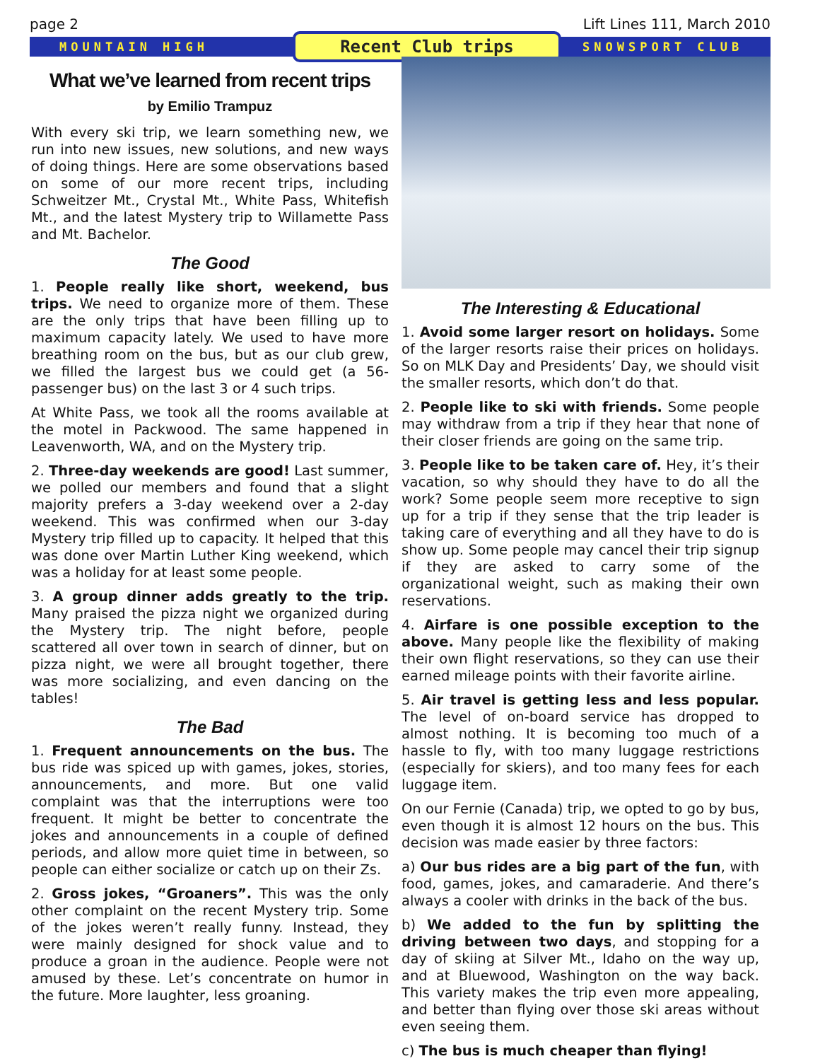page 2 Lift Lines 111, March 2010
MOUNTAIN HIGH Recent Club trips SNOWSPORT CLUB
What we’ve learned from recent trips
by Emilio Trampuz
With every ski trip, we learn something new, we run into new issues, new solutions, and new ways of doing things. Here are some observations based on some of our more recent trips, including Schweitzer Mt., Crystal Mt., White Pass, Whitefish Mt., and the latest Mystery trip to Willamette Pass and Mt. Bachelor.
The Good
1. People really like short, weekend, bus trips. We need to organize more of them. These are the only trips that have been filling up to maximum capacity lately. We used to have more breathing room on the bus, but as our club grew, we filled the largest bus we could get (a 56-passenger bus) on the last 3 or 4 such trips.
At White Pass, we took all the rooms available at the motel in Packwood. The same happened in Leavenworth, WA, and on the Mystery trip.
2. Three-day weekends are good! Last summer, we polled our members and found that a slight majority prefers a 3-day weekend over a 2-day weekend. This was confirmed when our 3-day Mystery trip filled up to capacity. It helped that this was done over Martin Luther King weekend, which was a holiday for at least some people.
3. A group dinner adds greatly to the trip. Many praised the pizza night we organized during the Mystery trip. The night before, people scattered all over town in search of dinner, but on pizza night, we were all brought together, there was more socializing, and even dancing on the tables!
The Bad
1. Frequent announcements on the bus. The bus ride was spiced up with games, jokes, stories, announcements, and more. But one valid complaint was that the interruptions were too frequent. It might be better to concentrate the jokes and announcements in a couple of defined periods, and allow more quiet time in between, so people can either socialize or catch up on their Zs.
2. Gross jokes, “Groaners”. This was the only other complaint on the recent Mystery trip. Some of the jokes weren’t really funny. Instead, they were mainly designed for shock value and to produce a groan in the audience. People were not amused by these. Let’s concentrate on humor in the future. More laughter, less groaning.
The Interesting & Educational
1. Avoid some larger resort on holidays. Some of the larger resorts raise their prices on holidays. So on MLK Day and Presidents’ Day, we should visit the smaller resorts, which don’t do that.
2. People like to ski with friends. Some people may withdraw from a trip if they hear that none of their closer friends are going on the same trip.
3. People like to be taken care of. Hey, it’s their vacation, so why should they have to do all the work? Some people seem more receptive to sign up for a trip if they sense that the trip leader is taking care of everything and all they have to do is show up. Some people may cancel their trip signup if they are asked to carry some of the organizational weight, such as making their own reservations.
4. Airfare is one possible exception to the above. Many people like the flexibility of making their own flight reservations, so they can use their earned mileage points with their favorite airline.
5. Air travel is getting less and less popular. The level of on-board service has dropped to almost nothing. It is becoming too much of a hassle to fly, with too many luggage restrictions (especially for skiers), and too many fees for each luggage item.
On our Fernie (Canada) trip, we opted to go by bus, even though it is almost 12 hours on the bus. This decision was made easier by three factors:
a) Our bus rides are a big part of the fun, with food, games, jokes, and camaraderie. And there’s always a cooler with drinks in the back of the bus.
b) We added to the fun by splitting the driving between two days, and stopping for a day of skiing at Silver Mt., Idaho on the way up, and at Bluewood, Washington on the way back. This variety makes the trip even more appealing, and better than flying over those ski areas without even seeing them.
c) The bus is much cheaper than flying!